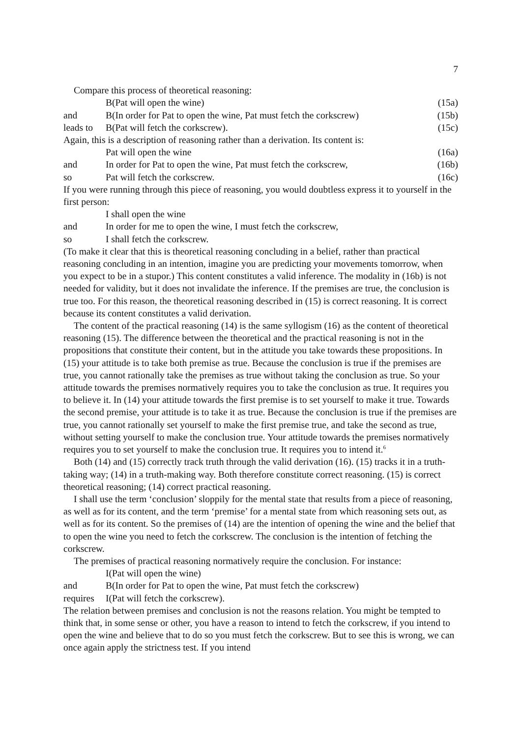7
Compare this process of theoretical reasoning:
B(Pat will open the wine) (15a)
and B(In order for Pat to open the wine, Pat must fetch the corkscrew) (15b)
leads to B(Pat will fetch the corkscrew). (15c)
Again, this is a description of reasoning rather than a derivation. Its content is:
Pat will open the wine (16a)
and In order for Pat to open the wine, Pat must fetch the corkscrew, (16b)
so Pat will fetch the corkscrew. (16c)
If you were running through this piece of reasoning, you would doubtless express it to yourself in the first person:
I shall open the wine
and In order for me to open the wine, I must fetch the corkscrew,
so I shall fetch the corkscrew.
(To make it clear that this is theoretical reasoning concluding in a belief, rather than practical reasoning concluding in an intention, imagine you are predicting your movements tomorrow, when you expect to be in a stupor.) This content constitutes a valid inference. The modality in (16b) is not needed for validity, but it does not invalidate the inference. If the premises are true, the conclusion is true too. For this reason, the theoretical reasoning described in (15) is correct reasoning. It is correct because its content constitutes a valid derivation.
The content of the practical reasoning (14) is the same syllogism (16) as the content of theoretical reasoning (15). The difference between the theoretical and the practical reasoning is not in the propositions that constitute their content, but in the attitude you take towards these propositions. In (15) your attitude is to take both premise as true. Because the conclusion is true if the premises are true, you cannot rationally take the premises as true without taking the conclusion as true. So your attitude towards the premises normatively requires you to take the conclusion as true. It requires you to believe it. In (14) your attitude towards the first premise is to set yourself to make it true. Towards the second premise, your attitude is to take it as true. Because the conclusion is true if the premises are true, you cannot rationally set yourself to make the first premise true, and take the second as true, without setting yourself to make the conclusion true. Your attitude towards the premises normatively requires you to set yourself to make the conclusion true. It requires you to intend it.<sup>6</sup>
Both (14) and (15) correctly track truth through the valid derivation (16). (15) tracks it in a truth-taking way; (14) in a truth-making way. Both therefore constitute correct reasoning. (15) is correct theoretical reasoning; (14) correct practical reasoning.
I shall use the term ‘conclusion’ sloppily for the mental state that results from a piece of reasoning, as well as for its content, and the term ‘premise’ for a mental state from which reasoning sets out, as well as for its content. So the premises of (14) are the intention of opening the wine and the belief that to open the wine you need to fetch the corkscrew. The conclusion is the intention of fetching the corkscrew.
The premises of practical reasoning normatively require the conclusion. For instance:
I(Pat will open the wine)
and B(In order for Pat to open the wine, Pat must fetch the corkscrew)
requires I(Pat will fetch the corkscrew).
The relation between premises and conclusion is not the reasons relation. You might be tempted to think that, in some sense or other, you have a reason to intend to fetch the corkscrew, if you intend to open the wine and believe that to do so you must fetch the corkscrew. But to see this is wrong, we can once again apply the strictness test. If you intend